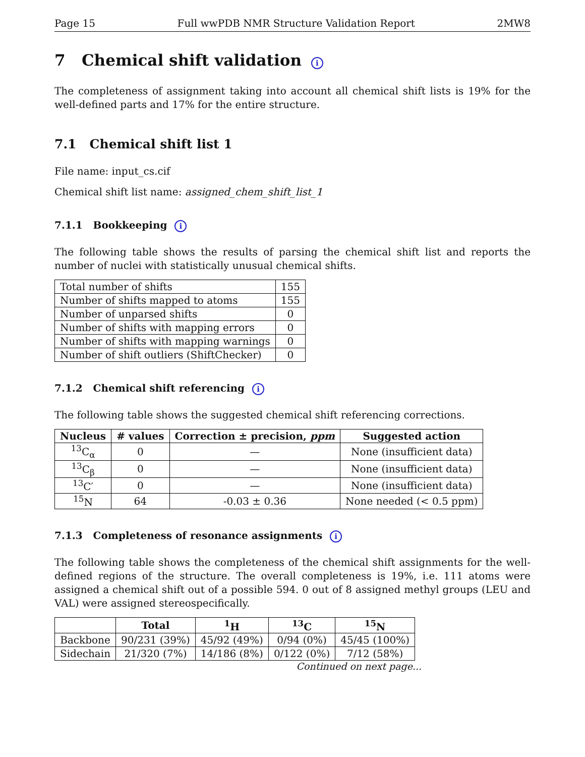Page 15 Full wwPDB NMR Structure Validation Report 2MW8
7 Chemical shift validation i
The completeness of assignment taking into account all chemical shift lists is 19% for the well-defined parts and 17% for the entire structure.
7.1 Chemical shift list 1
File name: input_cs.cif
Chemical shift list name: assigned_chem_shift_list_1
7.1.1 Bookkeeping i
The following table shows the results of parsing the chemical shift list and reports the number of nuclei with statistically unusual chemical shifts.
| Total number of shifts | 155 |
| Number of shifts mapped to atoms | 155 |
| Number of unparsed shifts | 0 |
| Number of shifts with mapping errors | 0 |
| Number of shifts with mapping warnings | 0 |
| Number of shift outliers (ShiftChecker) | 0 |
7.1.2 Chemical shift referencing i
The following table shows the suggested chemical shift referencing corrections.
| Nucleus | # values | Correction ± precision, ppm | Suggested action |
| --- | --- | --- | --- |
| <sup>13</sup>C<sub>α</sub> | 0 | — | None (insufficient data) |
| <sup>13</sup>C<sub>β</sub> | 0 | — | None (insufficient data) |
| <sup>13</sup>C′ | 0 | — | None (insufficient data) |
| <sup>15</sup>N | 64 | -0.03 ± 0.36 | None needed (< 0.5 ppm) |
7.1.3 Completeness of resonance assignments i
The following table shows the completeness of the chemical shift assignments for the well-defined regions of the structure. The overall completeness is 19%, i.e. 111 atoms were assigned a chemical shift out of a possible 594. 0 out of 8 assigned methyl groups (LEU and VAL) were assigned stereospecifically.
| | Total | <sup>1</sup>H | <sup>13</sup>C | <sup>15</sup>N |
| --- | --- | --- | --- | --- |
| Backbone | 90/231 (39%) | 45/92 (49%) | 0/94 (0%) | 45/45 (100%) |
| Sidechain | 21/320 (7%) | 14/186 (8%) | 0/122 (0%) | 7/12 (58%) |
Continued on next page...